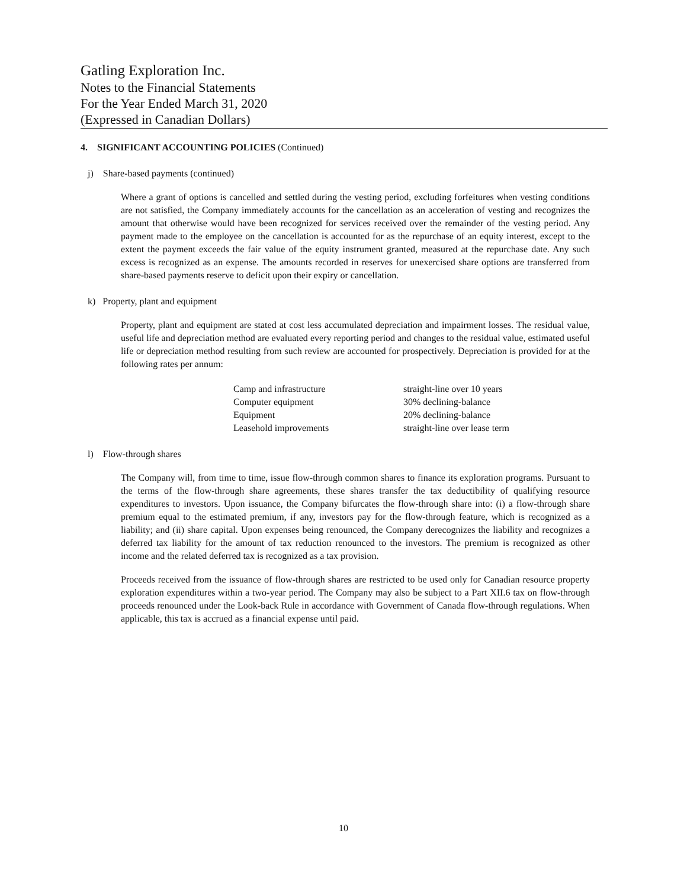Gatling Exploration Inc.
Notes to the Financial Statements
For the Year Ended March 31, 2020
(Expressed in Canadian Dollars)
4. SIGNIFICANT ACCOUNTING POLICIES (Continued)
j) Share-based payments (continued)
Where a grant of options is cancelled and settled during the vesting period, excluding forfeitures when vesting conditions are not satisfied, the Company immediately accounts for the cancellation as an acceleration of vesting and recognizes the amount that otherwise would have been recognized for services received over the remainder of the vesting period. Any payment made to the employee on the cancellation is accounted for as the repurchase of an equity interest, except to the extent the payment exceeds the fair value of the equity instrument granted, measured at the repurchase date. Any such excess is recognized as an expense. The amounts recorded in reserves for unexercised share options are transferred from share-based payments reserve to deficit upon their expiry or cancellation.
k) Property, plant and equipment
Property, plant and equipment are stated at cost less accumulated depreciation and impairment losses. The residual value, useful life and depreciation method are evaluated every reporting period and changes to the residual value, estimated useful life or depreciation method resulting from such review are accounted for prospectively. Depreciation is provided for at the following rates per annum:
| Camp and infrastructure | straight-line over 10 years |
| Computer equipment | 30% declining-balance |
| Equipment | 20% declining-balance |
| Leasehold improvements | straight-line over lease term |
l) Flow-through shares
The Company will, from time to time, issue flow-through common shares to finance its exploration programs. Pursuant to the terms of the flow-through share agreements, these shares transfer the tax deductibility of qualifying resource expenditures to investors. Upon issuance, the Company bifurcates the flow-through share into: (i) a flow-through share premium equal to the estimated premium, if any, investors pay for the flow-through feature, which is recognized as a liability; and (ii) share capital. Upon expenses being renounced, the Company derecognizes the liability and recognizes a deferred tax liability for the amount of tax reduction renounced to the investors. The premium is recognized as other income and the related deferred tax is recognized as a tax provision.
Proceeds received from the issuance of flow-through shares are restricted to be used only for Canadian resource property exploration expenditures within a two-year period. The Company may also be subject to a Part XII.6 tax on flow-through proceeds renounced under the Look-back Rule in accordance with Government of Canada flow-through regulations. When applicable, this tax is accrued as a financial expense until paid.
10